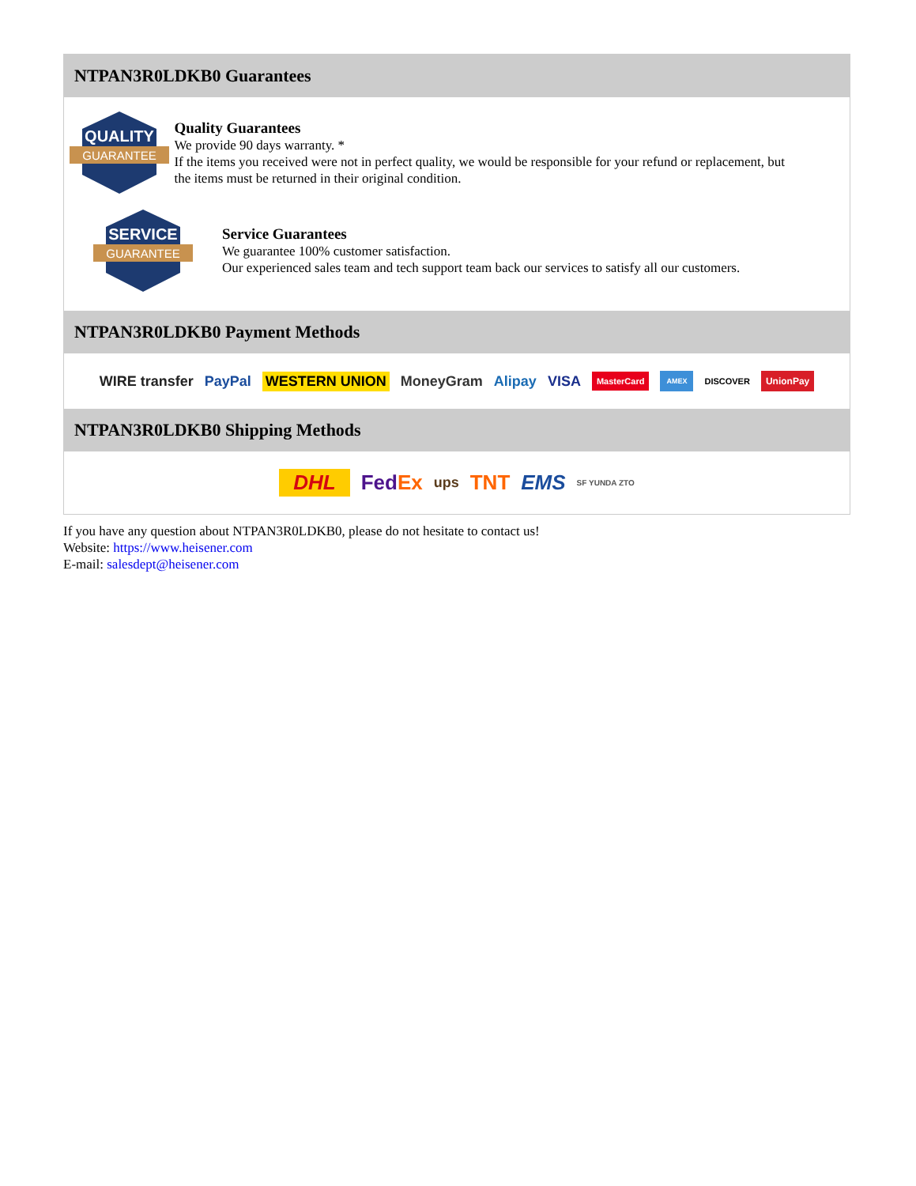NTPAN3R0LDKB0 Guarantees
QUALITY
GUARANTEE
Quality Guarantees
We provide 90 days warranty. *
If the items you received were not in perfect quality, we would be responsible for your refund or replacement, but the items must be returned in their original condition.
SERVICE
GUARANTEE
Service Guarantees
We guarantee 100% customer satisfaction.
Our experienced sales team and tech support team back our services to satisfy all our customers.
NTPAN3R0LDKB0 Payment Methods
WIRE transfer PayPal WESTERN UNION MoneyGram Alipay VISA MasterCard AMEX DISCOVER UnionPay
NTPAN3R0LDKB0 Shipping Methods
DHL FedEx ups TNT EMS SF YUNDA ZTO
If you have any question about NTPAN3R0LDKB0, please do not hesitate to contact us!
Website: https://www.heisener.com
E-mail: salesdept@heisener.com